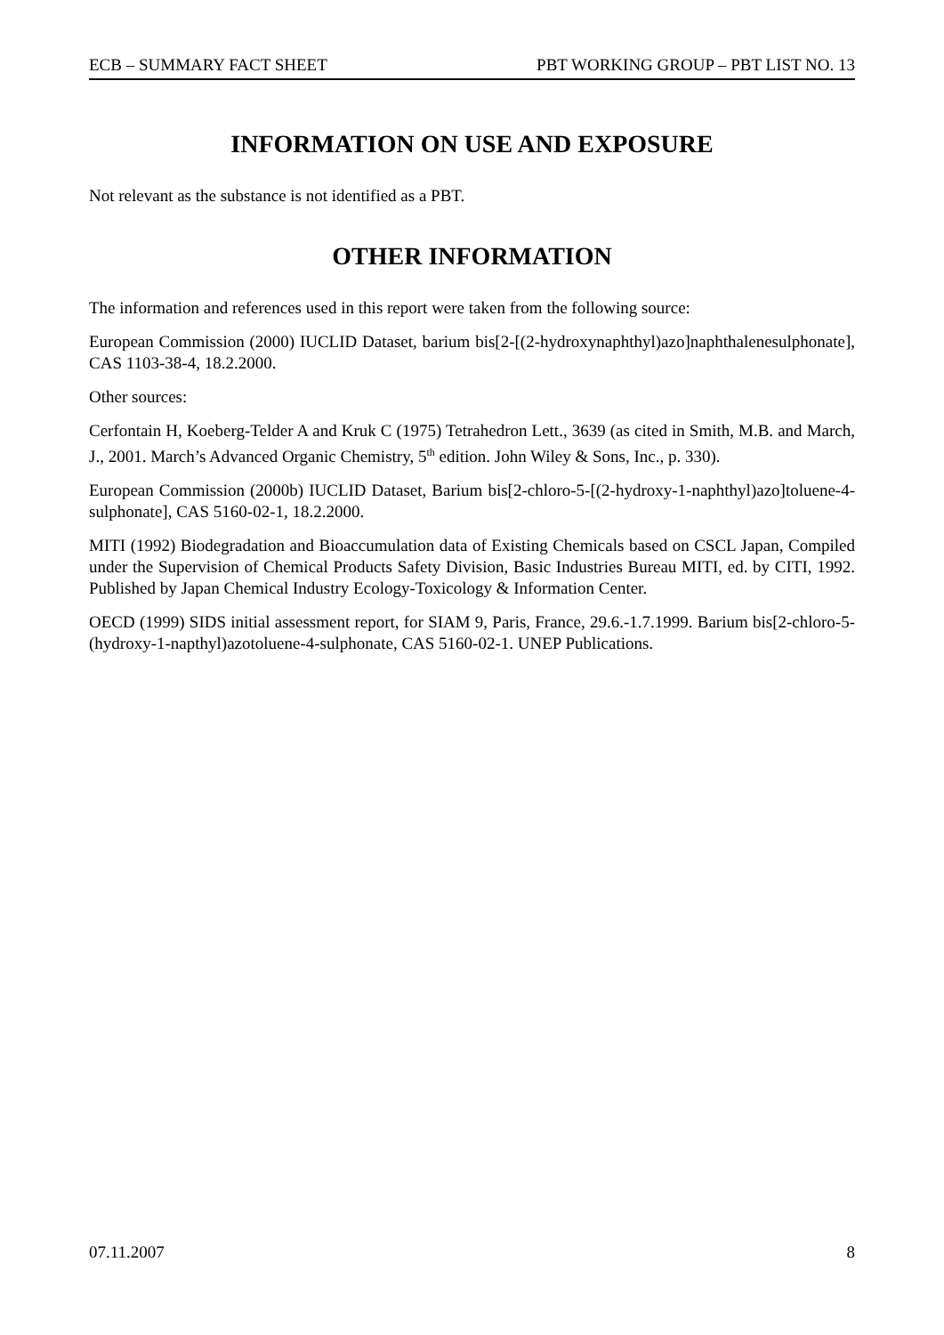ECB – SUMMARY FACT SHEET PBT WORKING GROUP – PBT LIST NO. 13
INFORMATION ON USE AND EXPOSURE
Not relevant as the substance is not identified as a PBT.
OTHER INFORMATION
The information and references used in this report were taken from the following source:
European Commission (2000) IUCLID Dataset, barium bis[2-[(2-hydroxynaphthyl)azo]naphthalenesulphonate], CAS 1103-38-4, 18.2.2000.
Other sources:
Cerfontain H, Koeberg-Telder A and Kruk C (1975) Tetrahedron Lett., 3639 (as cited in Smith, M.B. and March, J., 2001. March’s Advanced Organic Chemistry, 5<sup>th</sup> edition. John Wiley & Sons, Inc., p. 330).
European Commission (2000b) IUCLID Dataset, Barium bis[2-chloro-5-[(2-hydroxy-1-naphthyl)azo]toluene-4-sulphonate], CAS 5160-02-1, 18.2.2000.
MITI (1992) Biodegradation and Bioaccumulation data of Existing Chemicals based on CSCL Japan, Compiled under the Supervision of Chemical Products Safety Division, Basic Industries Bureau MITI, ed. by CITI, 1992. Published by Japan Chemical Industry Ecology-Toxicology & Information Center.
OECD (1999) SIDS initial assessment report, for SIAM 9, Paris, France, 29.6.-1.7.1999. Barium bis[2-chloro-5-(hydroxy-1-napthyl)azotoluene-4-sulphonate, CAS 5160-02-1. UNEP Publications.
07.11.2007 8